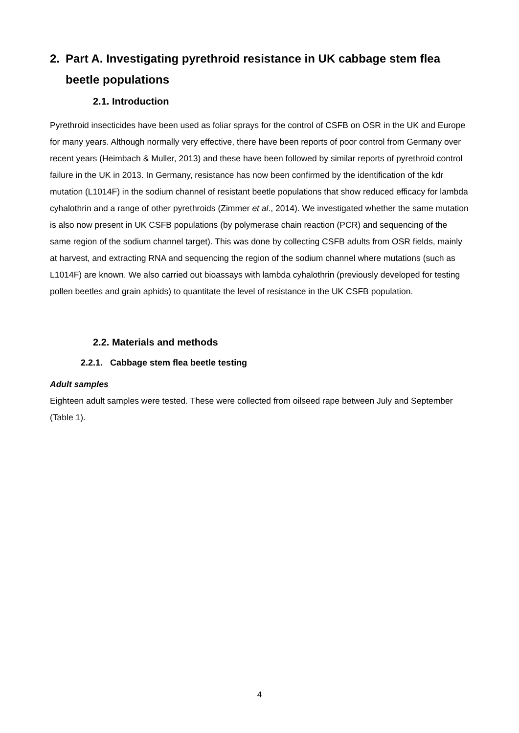2. Part A. Investigating pyrethroid resistance in UK cabbage stem flea beetle populations
2.1. Introduction
Pyrethroid insecticides have been used as foliar sprays for the control of CSFB on OSR in the UK and Europe for many years. Although normally very effective, there have been reports of poor control from Germany over recent years (Heimbach & Muller, 2013) and these have been followed by similar reports of pyrethroid control failure in the UK in 2013. In Germany, resistance has now been confirmed by the identification of the kdr mutation (L1014F) in the sodium channel of resistant beetle populations that show reduced efficacy for lambda cyhalothrin and a range of other pyrethroids (Zimmer et al., 2014). We investigated whether the same mutation is also now present in UK CSFB populations (by polymerase chain reaction (PCR) and sequencing of the same region of the sodium channel target). This was done by collecting CSFB adults from OSR fields, mainly at harvest, and extracting RNA and sequencing the region of the sodium channel where mutations (such as L1014F) are known. We also carried out bioassays with lambda cyhalothrin (previously developed for testing pollen beetles and grain aphids) to quantitate the level of resistance in the UK CSFB population.
2.2. Materials and methods
2.2.1. Cabbage stem flea beetle testing
Adult samples
Eighteen adult samples were tested. These were collected from oilseed rape between July and September (Table 1).
4